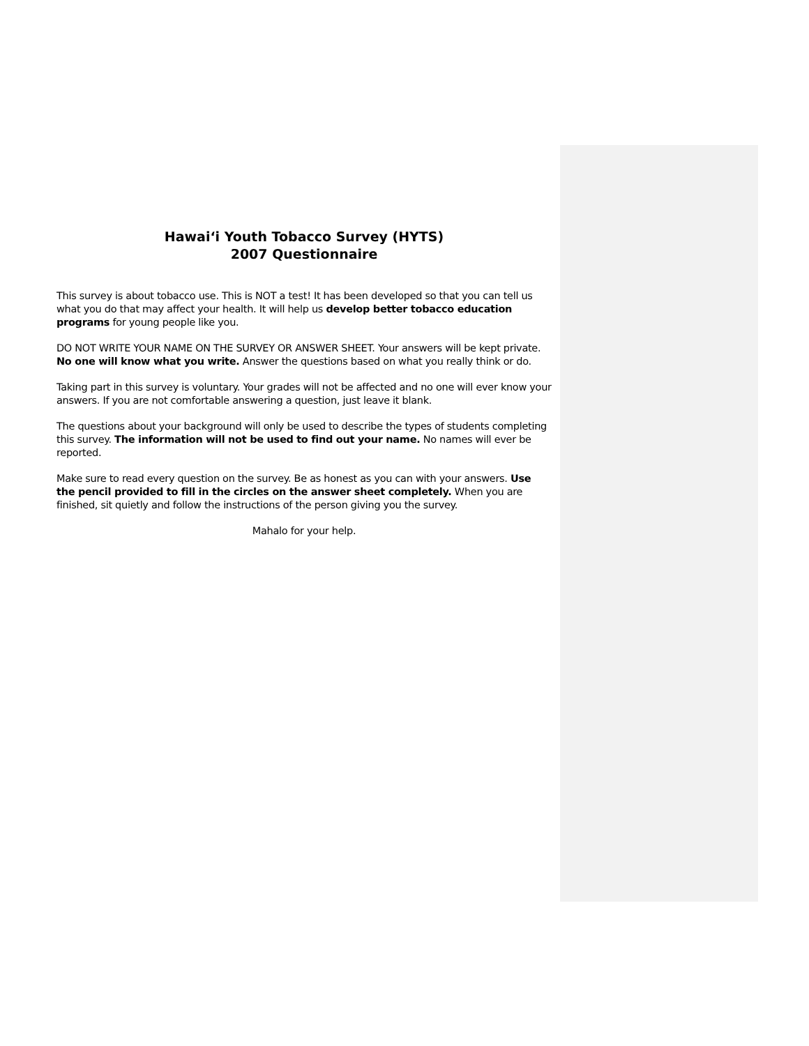Hawai‘i Youth Tobacco Survey (HYTS)
2007 Questionnaire
This survey is about tobacco use. This is NOT a test! It has been developed so that you can tell us what you do that may affect your health. It will help us develop better tobacco education programs for young people like you.
DO NOT WRITE YOUR NAME ON THE SURVEY OR ANSWER SHEET. Your answers will be kept private. No one will know what you write. Answer the questions based on what you really think or do.
Taking part in this survey is voluntary. Your grades will not be affected and no one will ever know your answers. If you are not comfortable answering a question, just leave it blank.
The questions about your background will only be used to describe the types of students completing this survey. The information will not be used to find out your name. No names will ever be reported.
Make sure to read every question on the survey. Be as honest as you can with your answers. Use the pencil provided to fill in the circles on the answer sheet completely. When you are finished, sit quietly and follow the instructions of the person giving you the survey.
Mahalo for your help.